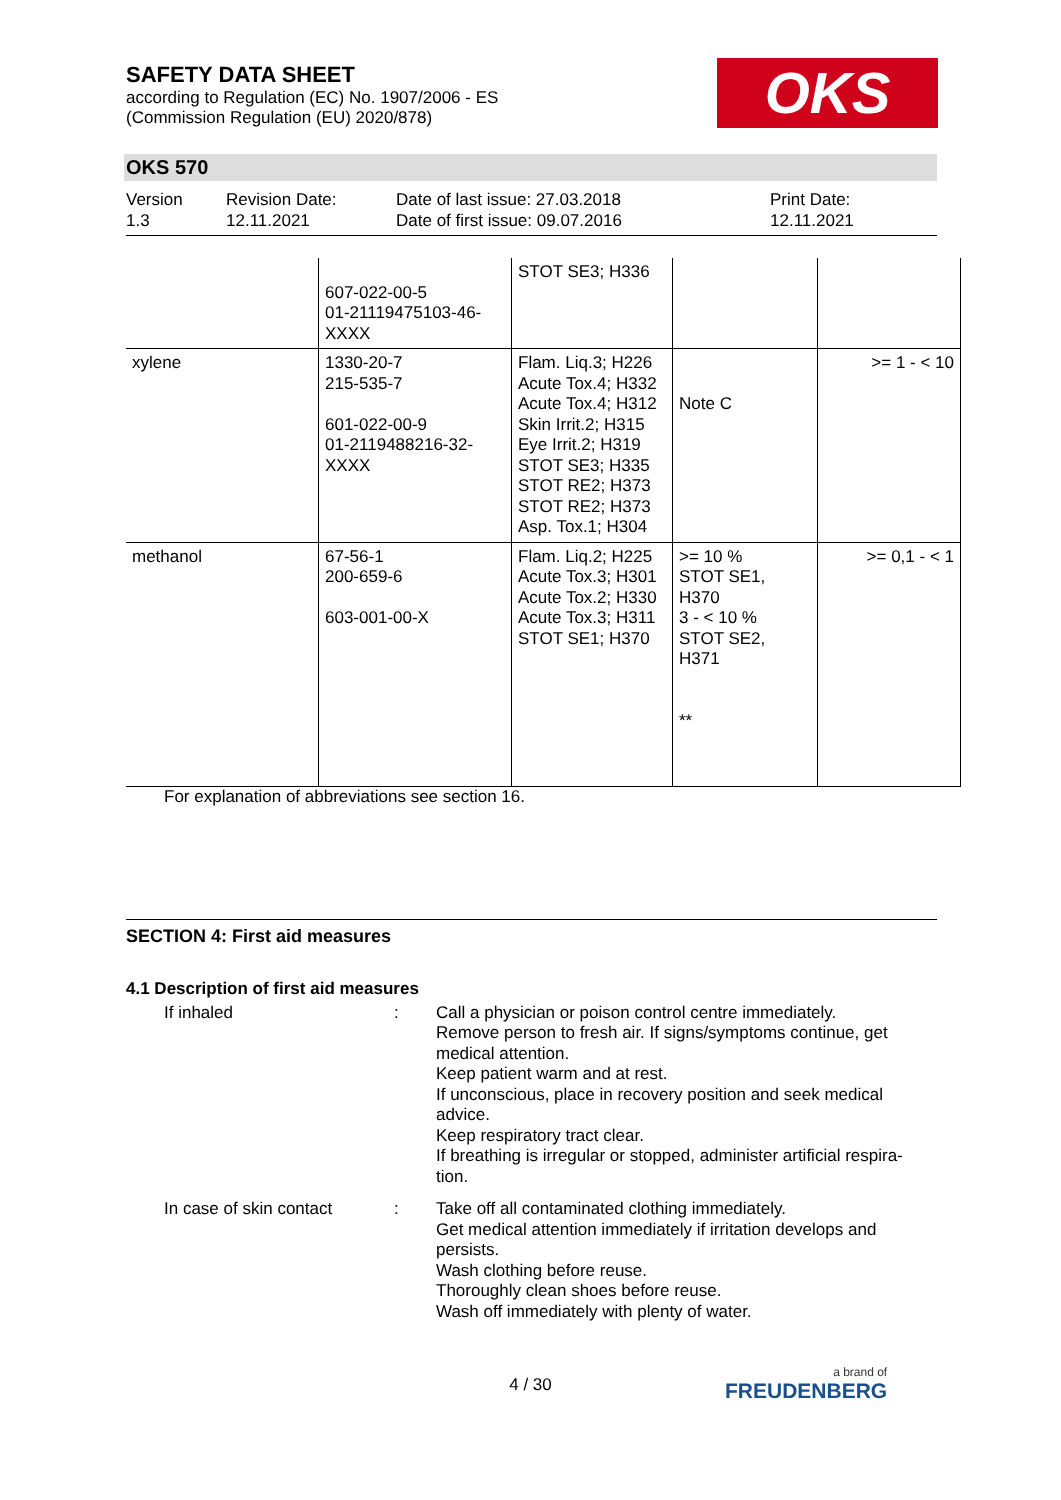SAFETY DATA SHEET
according to Regulation (EC) No. 1907/2006 - ES
(Commission Regulation (EU) 2020/878)
OKS
OKS 570
Version
1.3
Revision Date:
12.11.2021
Date of last issue: 27.03.2018
Date of first issue: 09.07.2016
Print Date:
12.11.2021
| | 607-022-00-5 01-21119475103-46- XXXX | STOT SE3; H336 | | |
| xylene | 1330-20-7 215-535-7 601-022-00-9 01-2119488216-32- XXXX | Flam. Liq.3; H226 Acute Tox.4; H332 Acute Tox.4; H312 Skin Irrit.2; H315 Eye Irrit.2; H319 STOT SE3; H335 STOT RE2; H373 STOT RE2; H373 Asp. Tox.1; H304 | Note C | >= 1 - < 10 |
| methanol | 67-56-1 200-659-6 603-001-00-X | Flam. Liq.2; H225 Acute Tox.3; H301 Acute Tox.2; H330 Acute Tox.3; H311 STOT SE1; H370 | >= 10 % STOT SE1, H370 3 - < 10 % STOT SE2, H371 ** | >= 0,1 - < 1 |
For explanation of abbreviations see section 16.
SECTION 4: First aid measures
4.1 Description of first aid measures
If inhaled : Call a physician or poison control centre immediately.
Remove person to fresh air. If signs/symptoms continue, get medical attention.
Keep patient warm and at rest.
If unconscious, place in recovery position and seek medical advice.
Keep respiratory tract clear.
If breathing is irregular or stopped, administer artificial respira-tion.
In case of skin contact
: Take off all contaminated clothing immediately.
Get medical attention immediately if irritation develops and persists.
Wash clothing before reuse.
Thoroughly clean shoes before reuse.
Wash off immediately with plenty of water.
4 / 30 a brand of
FREUDENBERG